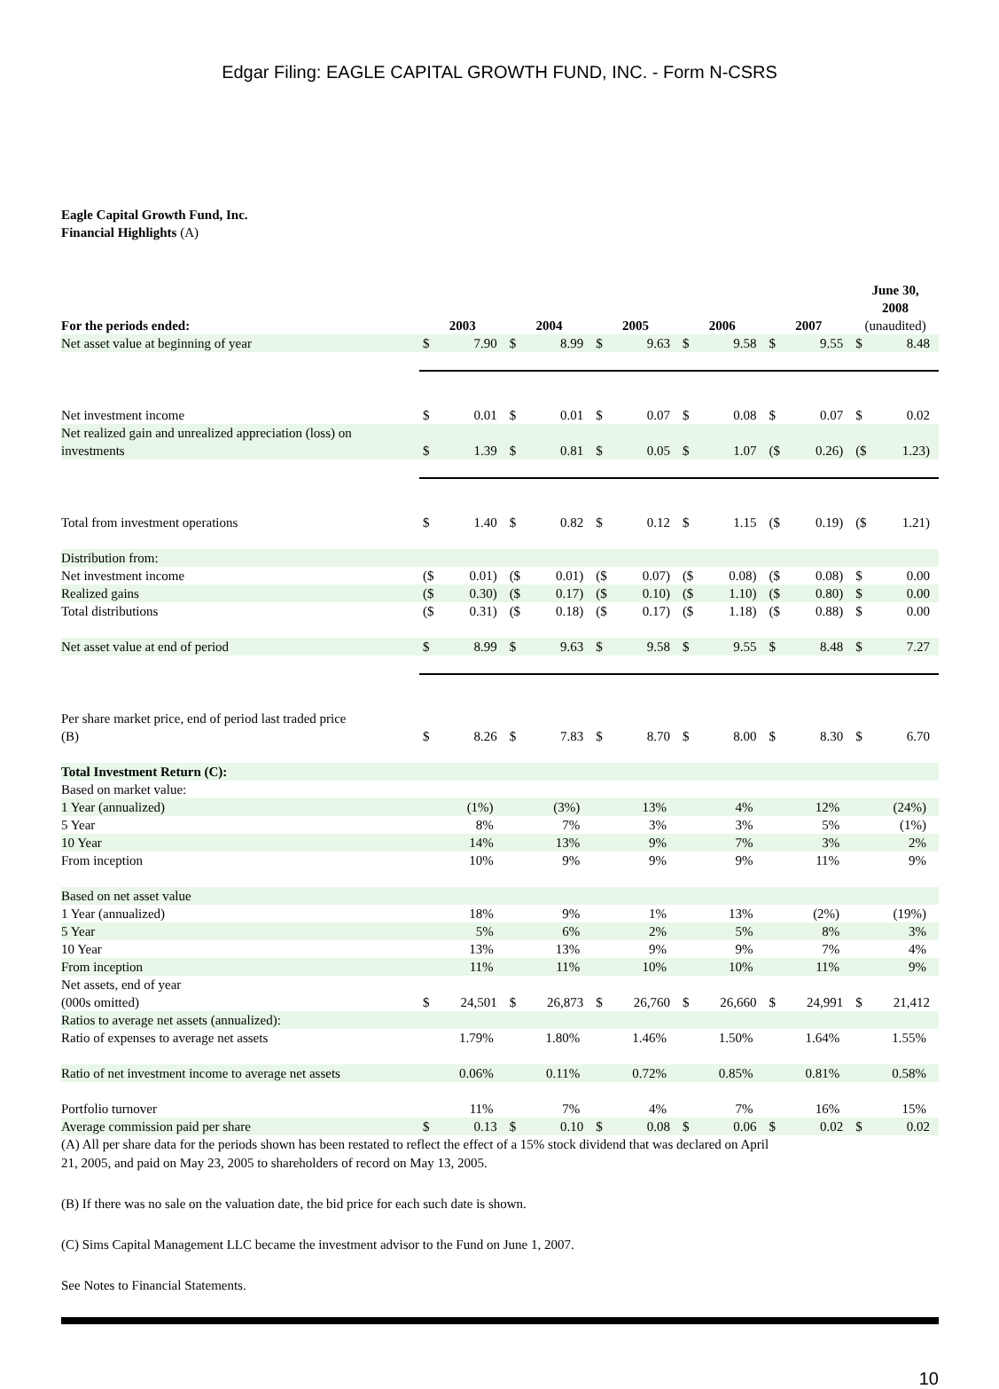Edgar Filing: EAGLE CAPITAL GROWTH FUND, INC. - Form N-CSRS
Eagle Capital Growth Fund, Inc.
Financial Highlights (A)
| For the periods ended: | 2003 | | 2004 | | 2005 | | 2006 | | 2007 | | June 30, 2008 (unaudited) | |
| --- | --- | --- | --- | --- | --- | --- | --- | --- | --- | --- | --- | --- |
| Net asset value at beginning of year | $ | 7.90 | $ | 8.99 | $ | 9.63 | $ | 9.58 | $ | 9.55 | $ | 8.48 |
| Net investment income | $ | 0.01 | $ | 0.01 | $ | 0.07 | $ | 0.08 | $ | 0.07 | $ | 0.02 |
| Net realized gain and unrealized appreciation (loss) on investments | $ | 1.39 | $ | 0.81 | $ | 0.05 | $ | 1.07 | ($ | 0.26) | ($ | 1.23) |
| Total from investment operations | $ | 1.40 | $ | 0.82 | $ | 0.12 | $ | 1.15 | ($ | 0.19) | ($ | 1.21) |
| Distribution from: | | | | | | | | | | | | |
| Net investment income | ($ | 0.01) | ($ | 0.01) | ($ | 0.07) | ($ | 0.08) | ($ | 0.08) | $ | 0.00 |
| Realized gains | ($ | 0.30) | ($ | 0.17) | ($ | 0.10) | ($ | 1.10) | ($ | 0.80) | $ | 0.00 |
| Total distributions | ($ | 0.31) | ($ | 0.18) | ($ | 0.17) | ($ | 1.18) | ($ | 0.88) | $ | 0.00 |
| Net asset value at end of period | $ | 8.99 | $ | 9.63 | $ | 9.58 | $ | 9.55 | $ | 8.48 | $ | 7.27 |
| Per share market price, end of period last traded price (B) | $ | 8.26 | $ | 7.83 | $ | 8.70 | $ | 8.00 | $ | 8.30 | $ | 6.70 |
| Total Investment Return (C): | | | | | | | | | | | | |
| Based on market value: | | | | | | | | | | | | |
| 1 Year (annualized) | (1%) | | (3%) | | 13% | | 4% | | 12% | | (24%) | |
| 5 Year | 8% | | 7% | | 3% | | 3% | | 5% | | (1%) | |
| 10 Year | 14% | | 13% | | 9% | | 7% | | 3% | | 2% | |
| From inception | 10% | | 9% | | 9% | | 9% | | 11% | | 9% | |
| Based on net asset value | | | | | | | | | | | | |
| 1 Year (annualized) | 18% | | 9% | | 1% | | 13% | | (2%) | | (19%) | |
| 5 Year | 5% | | 6% | | 2% | | 5% | | 8% | | 3% | |
| 10 Year | 13% | | 13% | | 9% | | 9% | | 7% | | 4% | |
| From inception | 11% | | 11% | | 10% | | 10% | | 11% | | 9% | |
| Net assets, end of year (000s omitted) | $ | 24,501 | $ | 26,873 | $ | 26,760 | $ | 26,660 | $ | 24,991 | $ | 21,412 |
| Ratios to average net assets (annualized): | | | | | | | | | | | | |
| Ratio of expenses to average net assets | 1.79% | | 1.80% | | 1.46% | | 1.50% | | 1.64% | | 1.55% | |
| Ratio of net investment income to average net assets | 0.06% | | 0.11% | | 0.72% | | 0.85% | | 0.81% | | 0.58% | |
| Portfolio turnover | 11% | | 7% | | 4% | | 7% | | 16% | | 15% | |
| Average commission paid per share | $ | 0.13 | $ | 0.10 | $ | 0.08 | $ | 0.06 | $ | 0.02 | $ | 0.02 |
(A) All per share data for the periods shown has been restated to reflect the effect of a 15% stock dividend that was declared on April 21, 2005, and paid on May 23, 2005 to shareholders of record on May 13, 2005.
(B) If there was no sale on the valuation date, the bid price for each such date is shown.
(C) Sims Capital Management LLC became the investment advisor to the Fund on June 1, 2007.
See Notes to Financial Statements.
10